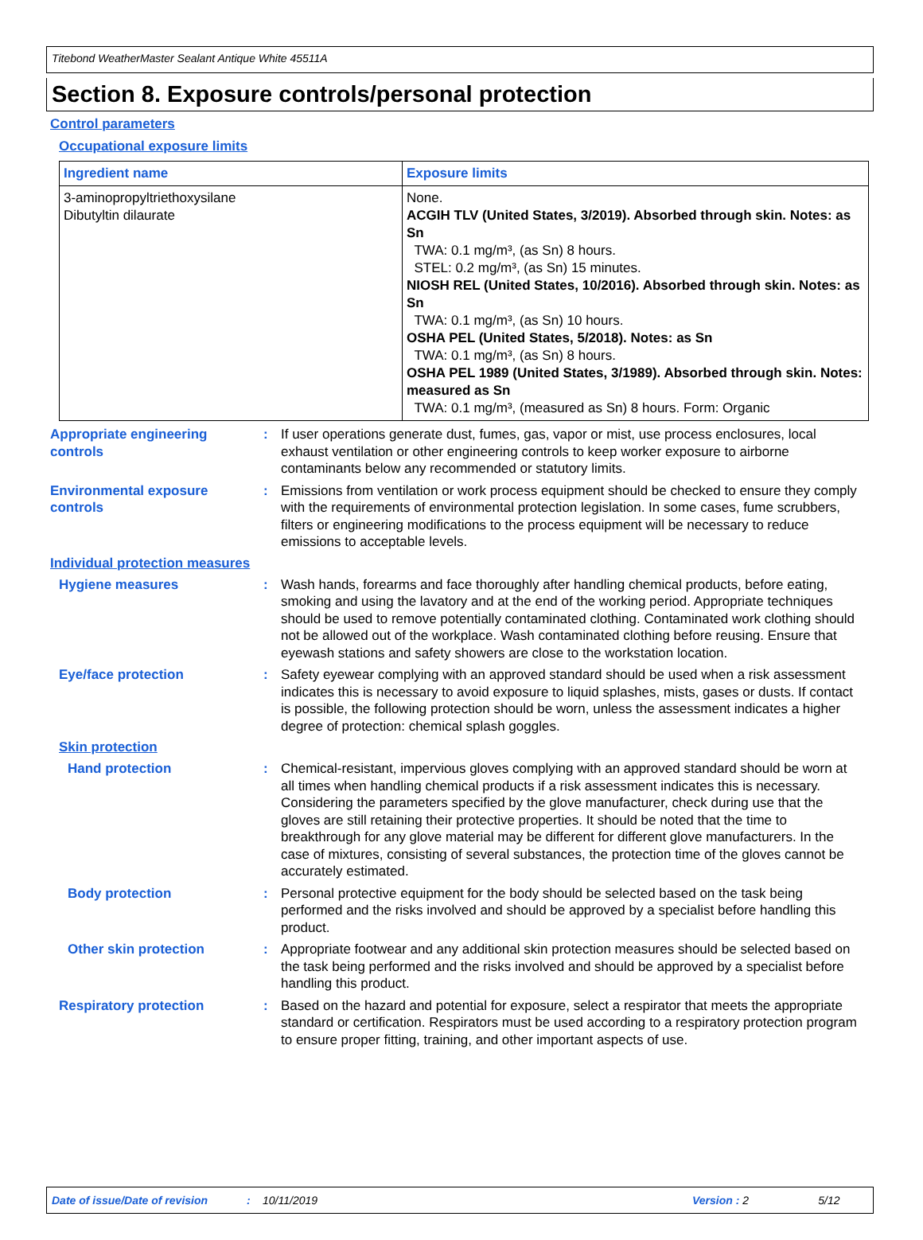Titebond WeatherMaster Sealant Antique White 45511A
Section 8. Exposure controls/personal protection
Control parameters
Occupational exposure limits
| Ingredient name | Exposure limits |
| --- | --- |
| 3-aminopropyltriethoxysilane Dibutyltin dilaurate | None. ACGIH TLV (United States, 3/2019). Absorbed through skin. Notes: as Sn TWA: 0.1 mg/m³, (as Sn) 8 hours. STEL: 0.2 mg/m³, (as Sn) 15 minutes. NIOSH REL (United States, 10/2016). Absorbed through skin. Notes: as Sn TWA: 0.1 mg/m³, (as Sn) 10 hours. OSHA PEL (United States, 5/2018). Notes: as Sn TWA: 0.1 mg/m³, (as Sn) 8 hours. OSHA PEL 1989 (United States, 3/1989). Absorbed through skin. Notes: measured as Sn TWA: 0.1 mg/m³, (measured as Sn) 8 hours. Form: Organic |
Appropriate engineering controls
: If user operations generate dust, fumes, gas, vapor or mist, use process enclosures, local exhaust ventilation or other engineering controls to keep worker exposure to airborne contaminants below any recommended or statutory limits.
Environmental exposure controls
: Emissions from ventilation or work process equipment should be checked to ensure they comply with the requirements of environmental protection legislation. In some cases, fume scrubbers, filters or engineering modifications to the process equipment will be necessary to reduce emissions to acceptable levels.
Individual protection measures
Hygiene measures : Wash hands, forearms and face thoroughly after handling chemical products, before eating, smoking and using the lavatory and at the end of the working period. Appropriate techniques should be used to remove potentially contaminated clothing. Contaminated work clothing should not be allowed out of the workplace. Wash contaminated clothing before reusing. Ensure that eyewash stations and safety showers are close to the workstation location.
Eye/face protection : Safety eyewear complying with an approved standard should be used when a risk assessment indicates this is necessary to avoid exposure to liquid splashes, mists, gases or dusts. If contact is possible, the following protection should be worn, unless the assessment indicates a higher degree of protection: chemical splash goggles.
Skin protection
Hand protection : Chemical-resistant, impervious gloves complying with an approved standard should be worn at all times when handling chemical products if a risk assessment indicates this is necessary. Considering the parameters specified by the glove manufacturer, check during use that the gloves are still retaining their protective properties. It should be noted that the time to breakthrough for any glove material may be different for different glove manufacturers. In the case of mixtures, consisting of several substances, the protection time of the gloves cannot be accurately estimated.
Body protection : Personal protective equipment for the body should be selected based on the task being performed and the risks involved and should be approved by a specialist before handling this product.
Other skin protection : Appropriate footwear and any additional skin protection measures should be selected based on the task being performed and the risks involved and should be approved by a specialist before handling this product.
Respiratory protection : Based on the hazard and potential for exposure, select a respirator that meets the appropriate standard or certification. Respirators must be used according to a respiratory protection program to ensure proper fitting, training, and other important aspects of use.
Date of issue/Date of revision: 10/11/2019 Version : 2 5/12